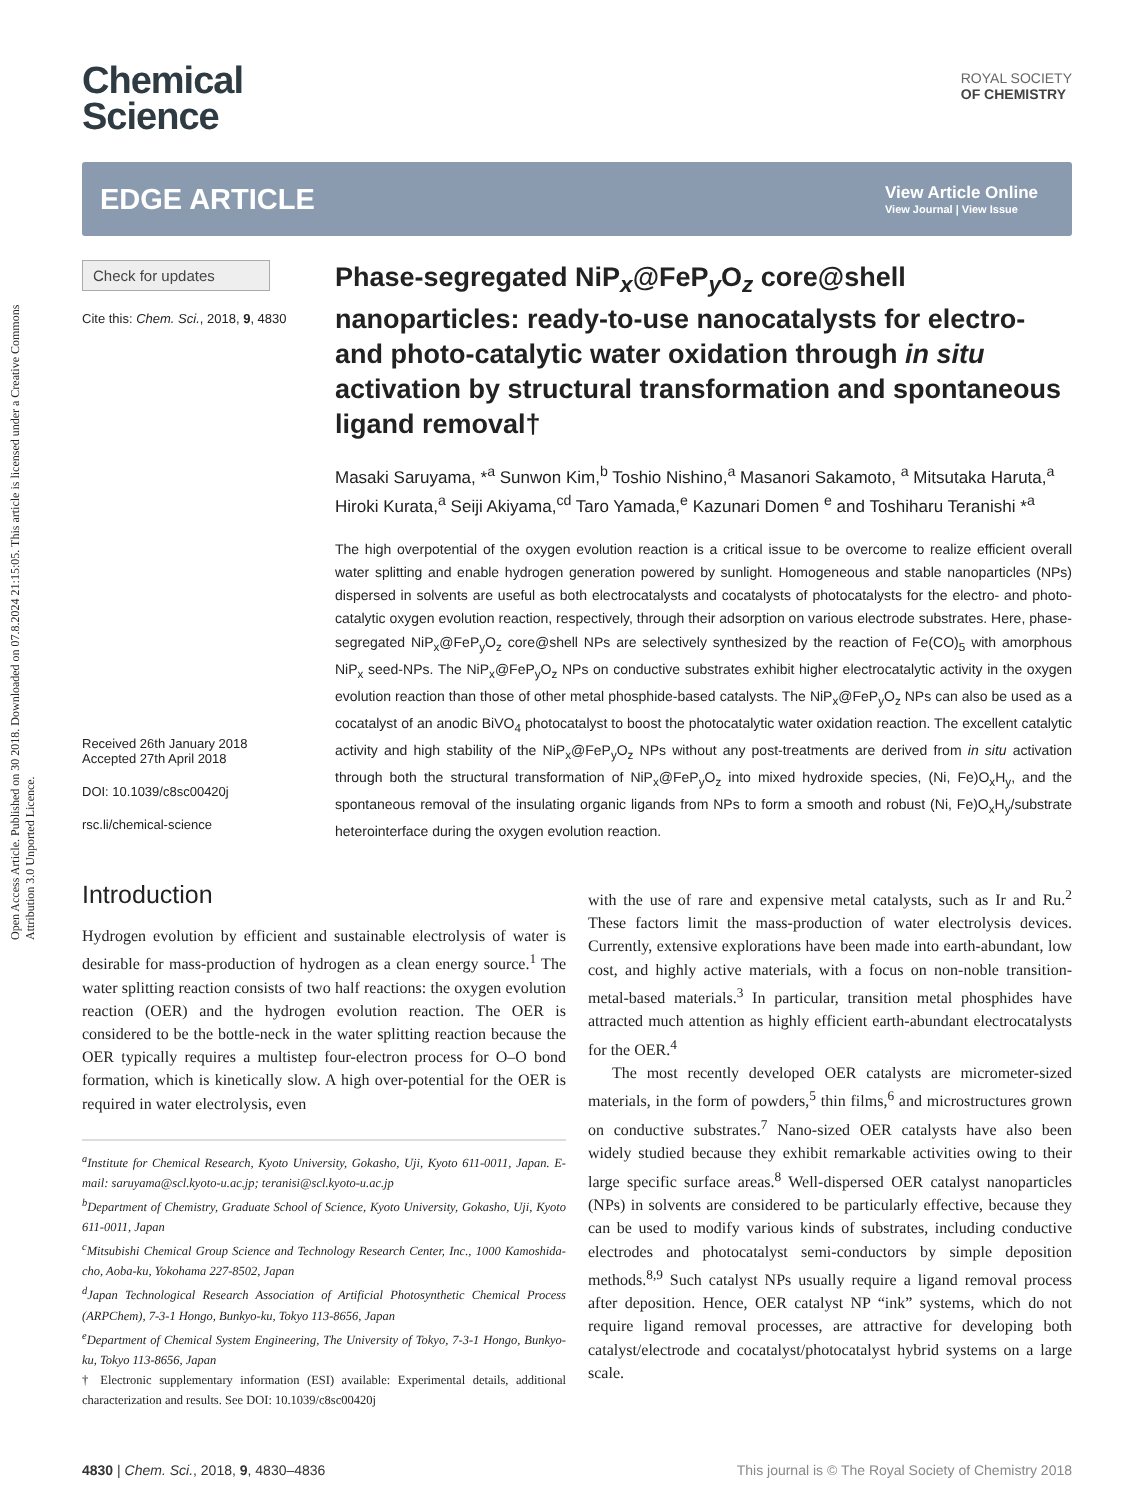Open Access Article. Published on 30 2018. Downloaded on 07.8.2024 21:15:05. This article is licensed under a Creative Commons Attribution 3.0 Unported Licence.
Chemical
Science
ROYAL SOCIETY
OF CHEMISTRY
EDGE ARTICLE
View Article Online
View Journal | View Issue
Check for updates
Cite this: Chem. Sci., 2018, 9, 4830
Received 26th January 2018
Accepted 27th April 2018
DOI: 10.1039/c8sc00420j
rsc.li/chemical-science
Phase-segregated NiP<sub>x</sub>@FeP<sub>y</sub>O<sub>z</sub> core@shell nanoparticles: ready-to-use nanocatalysts for electro- and photo-catalytic water oxidation through in situ activation by structural transformation and spontaneous ligand removal†
Masaki Saruyama, *<sup>a</sup> Sunwon Kim,<sup>b</sup> Toshio Nishino,<sup>a</sup> Masanori Sakamoto, <sup>a</sup> Mitsutaka Haruta,<sup>a</sup> Hiroki Kurata,<sup>a</sup> Seiji Akiyama,<sup>cd</sup> Taro Yamada,<sup>e</sup> Kazunari Domen <sup>e</sup> and Toshiharu Teranishi *<sup>a</sup>
The high overpotential of the oxygen evolution reaction is a critical issue to be overcome to realize efficient overall water splitting and enable hydrogen generation powered by sunlight. Homogeneous and stable nanoparticles (NPs) dispersed in solvents are useful as both electrocatalysts and cocatalysts of photocatalysts for the electro- and photo-catalytic oxygen evolution reaction, respectively, through their adsorption on various electrode substrates. Here, phase-segregated NiP<sub>x</sub>@FeP<sub>y</sub>O<sub>z</sub> core@shell NPs are selectively synthesized by the reaction of Fe(CO)<sub>5</sub> with amorphous NiP<sub>x</sub> seed-NPs. The NiP<sub>x</sub>@FeP<sub>y</sub>O<sub>z</sub> NPs on conductive substrates exhibit higher electrocatalytic activity in the oxygen evolution reaction than those of other metal phosphide-based catalysts. The NiP<sub>x</sub>@FeP<sub>y</sub>O<sub>z</sub> NPs can also be used as a cocatalyst of an anodic BiVO<sub>4</sub> photocatalyst to boost the photocatalytic water oxidation reaction. The excellent catalytic activity and high stability of the NiP<sub>x</sub>@FeP<sub>y</sub>O<sub>z</sub> NPs without any post-treatments are derived from in situ activation through both the structural transformation of NiP<sub>x</sub>@FeP<sub>y</sub>O<sub>z</sub> into mixed hydroxide species, (Ni, Fe)O<sub>x</sub>H<sub>y</sub>, and the spontaneous removal of the insulating organic ligands from NPs to form a smooth and robust (Ni, Fe)O<sub>x</sub>H<sub>y</sub>/substrate heterointerface during the oxygen evolution reaction.
Introduction
Hydrogen evolution by efficient and sustainable electrolysis of water is desirable for mass-production of hydrogen as a clean energy source.<sup>1</sup> The water splitting reaction consists of two half reactions: the oxygen evolution reaction (OER) and the hydrogen evolution reaction. The OER is considered to be the bottle-neck in the water splitting reaction because the OER typically requires a multistep four-electron process for O–O bond formation, which is kinetically slow. A high over-potential for the OER is required in water electrolysis, even
<sup>a</sup> Institute for Chemical Research, Kyoto University, Gokasho, Uji, Kyoto 611-0011, Japan. E-mail: saruyama@scl.kyoto-u.ac.jp; teranisi@scl.kyoto-u.ac.jp
<sup>b</sup> Department of Chemistry, Graduate School of Science, Kyoto University, Gokasho, Uji, Kyoto 611-0011, Japan
<sup>c</sup> Mitsubishi Chemical Group Science and Technology Research Center, Inc., 1000 Kamoshida-cho, Aoba-ku, Yokohama 227-8502, Japan
<sup>d</sup> Japan Technological Research Association of Artificial Photosynthetic Chemical Process (ARPChem), 7-3-1 Hongo, Bunkyo-ku, Tokyo 113-8656, Japan
<sup>e</sup> Department of Chemical System Engineering, The University of Tokyo, 7-3-1 Hongo, Bunkyo-ku, Tokyo 113-8656, Japan
† Electronic supplementary information (ESI) available: Experimental details, additional characterization and results. See DOI: 10.1039/c8sc00420j
with the use of rare and expensive metal catalysts, such as Ir and Ru.<sup>2</sup> These factors limit the mass-production of water electrolysis devices. Currently, extensive explorations have been made into earth-abundant, low cost, and highly active materials, with a focus on non-noble transition-metal-based materials.<sup>3</sup> In particular, transition metal phosphides have attracted much attention as highly efficient earth-abundant electrocatalysts for the OER.<sup>4</sup>
The most recently developed OER catalysts are micrometer-sized materials, in the form of powders,<sup>5</sup> thin films,<sup>6</sup> and microstructures grown on conductive substrates.<sup>7</sup> Nano-sized OER catalysts have also been widely studied because they exhibit remarkable activities owing to their large specific surface areas.<sup>8</sup> Well-dispersed OER catalyst nanoparticles (NPs) in solvents are considered to be particularly effective, because they can be used to modify various kinds of substrates, including conductive electrodes and photocatalyst semi-conductors by simple deposition methods.<sup>8,9</sup> Such catalyst NPs usually require a ligand removal process after deposition. Hence, OER catalyst NP “ink” systems, which do not require ligand removal processes, are attractive for developing both catalyst/electrode and cocatalyst/photocatalyst hybrid systems on a large scale.
4830 | Chem. Sci., 2018, 9, 4830–4836 This journal is © The Royal Society of Chemistry 2018